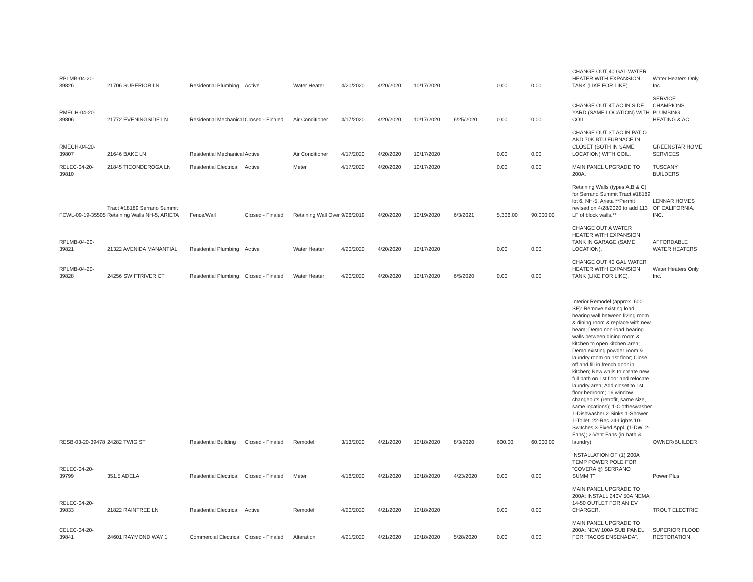| RPLMB-04-20-39826 | 21706 SUPERIOR LN | Residential Plumbing | Active | Water Heater | 4/20/2020 | 4/20/2020 | 10/17/2020 | | 0.00 | 0.00 | CHANGE OUT 40 GAL WATER HEATER WITH EXPANSION TANK (LIKE FOR LIKE). | Water Heaters Only, Inc. |
| RMECH-04-20-39806 | 21772 EVENINGSIDE LN | Residential Mechanical | Closed - Finaled | Air Conditioner | 4/17/2020 | 4/20/2020 | 10/17/2020 | 6/25/2020 | 0.00 | 0.00 | CHANGE OUT 4T AC IN SIDE YARD (SAME LOCATION) WITH COIL. | SERVICE CHAMPIONS PLUMBING HEATING & AC |
| RMECH-04-20-39807 | 21646 BAKE LN | Residential Mechanical | Active | Air Conditioner | 4/17/2020 | 4/20/2020 | 10/17/2020 | | 0.00 | 0.00 | CHANGE OUT 3T AC IN PATIO AND 70K BTU FURNACE IN CLOSET (BOTH IN SAME LOCATION) WITH COIL. | GREENSTAR HOME SERVICES |
| RELEC-04-20-39810 | 21845 TICONDEROGA LN | Residential Electrical | Active | Meter | 4/17/2020 | 4/20/2020 | 10/17/2020 | | 0.00 | 0.00 | MAIN PANEL UPGRADE TO 200A. | TUSCANY BUILDERS |
| FCWL-09-19-35505 | Tract #18189 Serrano Summit Retaining Walls NH-5, ARIETA | Fence/Wall | Closed - Finaled | Retaining Wall Over | 9/26/2019 | 4/20/2020 | 10/19/2020 | 6/3/2021 | 5,306.00 | 90,000.00 | Retaining Walls (types A,B & C) for Serrano Summit Tract #18189 lot 6, NH-5, Arieta **Permit revised on 4/28/2020 to add 113 LF of block walls.** | LENNAR HOMES OF CALIFORNIA, INC. |
| RPLMB-04-20-39821 | 21322 AVENIDA MANANTIAL | Residential Plumbing | Active | Water Heater | 4/20/2020 | 4/20/2020 | 10/17/2020 | | 0.00 | 0.00 | CHANGE OUT A WATER HEATER WITH EXPANSION TANK IN GARAGE (SAME LOCATION). | AFFORDABLE WATER HEATERS |
| RPLMB-04-20-39828 | 24256 SWIFTRIVER CT | Residential Plumbing | Closed - Finaled | Water Heater | 4/20/2020 | 4/20/2020 | 10/17/2020 | 6/5/2020 | 0.00 | 0.00 | CHANGE OUT 40 GAL WATER HEATER WITH EXPANSION TANK (LIKE FOR LIKE). | Water Heaters Only, Inc. |
| RESB-03-20-39478 | 24282 TWIG ST | Residential Building | Closed - Finaled | Remodel | 3/13/2020 | 4/21/2020 | 10/18/2020 | 8/3/2020 | 600.00 | 60,000.00 | Interior Remodel (approx. 600 SF): Remove existing load bearing wall between living room & dining room & replace with new beam; Demo non-load bearing walls between dining room & kitchen to open kitchen area; Demo existing powder room & laundry room on 1st floor; Close off and fill in french door in kitchen; New walls to create new full bath on 1st floor and relocate laundry area; Add closet to 1st floor bedroom; 16 window changeouts (retrofit, same size, same locations); 1-Clotheswasher 1-Dishwasher 2-Sinks 1-Shower 1-Toilet; 22-Rec 24-Lights 10-Switches 3-Fixed Appl. (1-DW, 2-Fans); 2-Vent Fans (in bath & laundry). | OWNER/BUILDER |
| RELEC-04-20-39799 | 351.5 ADELA | Residential Electrical | Closed - Finaled | Meter | 4/16/2020 | 4/21/2020 | 10/18/2020 | 4/23/2020 | 0.00 | 0.00 | INSTALLATION OF (1) 200A TEMP POWER POLE FOR "COVERA @ SERRANO SUMMIT" | Power Plus |
| RELEC-04-20-39833 | 21822 RAINTREE LN | Residential Electrical | Active | Remodel | 4/20/2020 | 4/21/2020 | 10/18/2020 | | 0.00 | 0.00 | MAIN PANEL UPGRADE TO 200A; INSTALL 240V 50A NEMA 14-50 OUTLET FOR AN EV CHARGER. | TROUT ELECTRIC |
| CELEC-04-20-39841 | 24601 RAYMOND WAY 1 | Commercial Electrical | Closed - Finaled | Alteration | 4/21/2020 | 4/21/2020 | 10/18/2020 | 5/28/2020 | 0.00 | 0.00 | MAIN PANEL UPGRADE TO 200A; NEW 100A SUB PANEL FOR "TACOS ENSENADA". | SUPERIOR FLOOD RESTORATION |